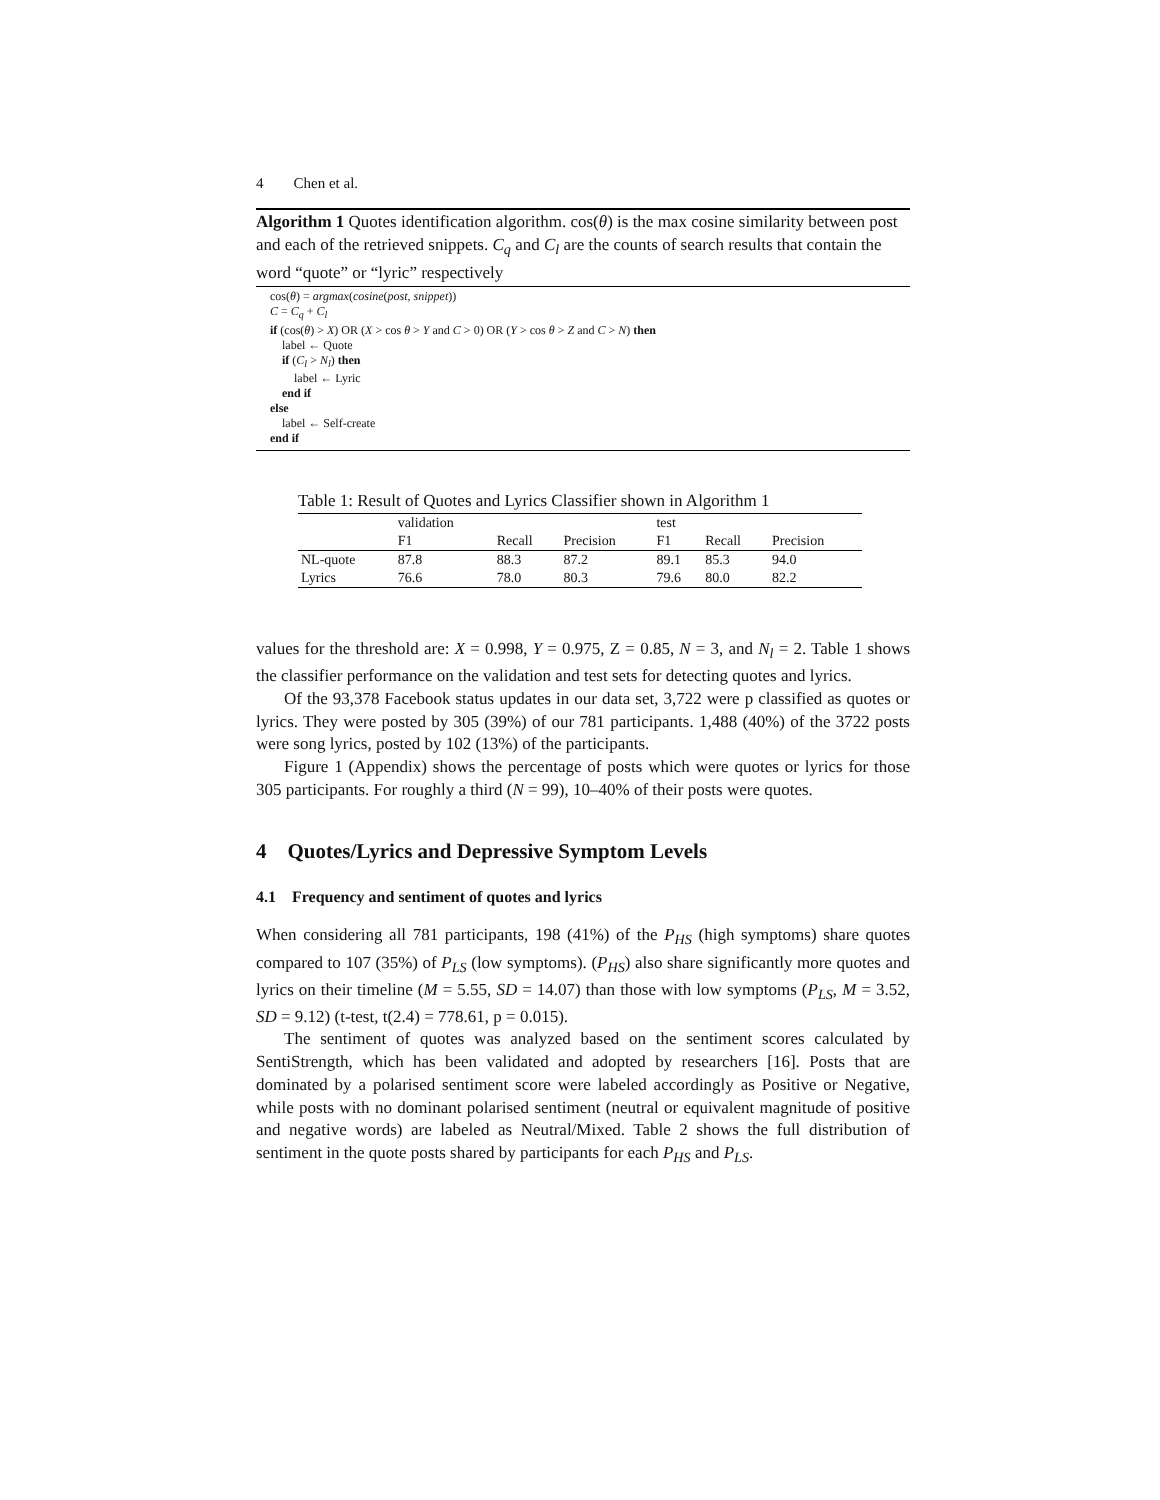4 Chen et al.
Algorithm 1 Quotes identification algorithm. cos(θ) is the max cosine similarity between post and each of the retrieved snippets. C<sub>q</sub> and C<sub>l</sub> are the counts of search results that contain the word “quote” or “lyric” respectively
cos(θ) = argmax(cosine(post, snippet))
C = C<sub>q</sub> + C<sub>l</sub>
if (cos(θ) > X) OR (X > cos θ > Y and C > 0) OR (Y > cos θ > Z and C > N) then
label ← Quote
if (C<sub>l</sub> > N<sub>l</sub>) then
label ← Lyric
end if
else
label ← Self-create
end if
Table 1: Result of Quotes and Lyrics Classifier shown in Algorithm 1
| | validation | | | test | | |
| --- | --- | --- | --- | --- | --- | --- |
| | F1 | Recall | Precision | F1 | Recall | Precision |
| NL-quote | 87.8 | 88.3 | 87.2 | 89.1 | 85.3 | 94.0 |
| Lyrics | 76.6 | 78.0 | 80.3 | 79.6 | 80.0 | 82.2 |
values for the threshold are: X = 0.998, Y = 0.975, Z = 0.85, N = 3, and N<sub>l</sub> = 2. Table 1 shows the classifier performance on the validation and test sets for detecting quotes and lyrics.
Of the 93,378 Facebook status updates in our data set, 3,722 were p classified as quotes or lyrics. They were posted by 305 (39%) of our 781 participants. 1,488 (40%) of the 3722 posts were song lyrics, posted by 102 (13%) of the participants.
Figure 1 (Appendix) shows the percentage of posts which were quotes or lyrics for those 305 participants. For roughly a third (N = 99), 10–40% of their posts were quotes.
4 Quotes/Lyrics and Depressive Symptom Levels
4.1 Frequency and sentiment of quotes and lyrics
When considering all 781 participants, 198 (41%) of the P<sub>HS</sub> (high symptoms) share quotes compared to 107 (35%) of P<sub>LS</sub> (low symptoms). (P<sub>HS</sub>) also share significantly more quotes and lyrics on their timeline (M = 5.55, SD = 14.07) than those with low symptoms (P<sub>LS</sub>, M = 3.52, SD = 9.12) (t-test, t(2.4) = 778.61, p = 0.015).
The sentiment of quotes was analyzed based on the sentiment scores calculated by SentiStrength, which has been validated and adopted by researchers [16]. Posts that are dominated by a polarised sentiment score were labeled accordingly as Positive or Negative, while posts with no dominant polarised sentiment (neutral or equivalent magnitude of positive and negative words) are labeled as Neutral/Mixed. Table 2 shows the full distribution of sentiment in the quote posts shared by participants for each P<sub>HS</sub> and P<sub>LS</sub>.